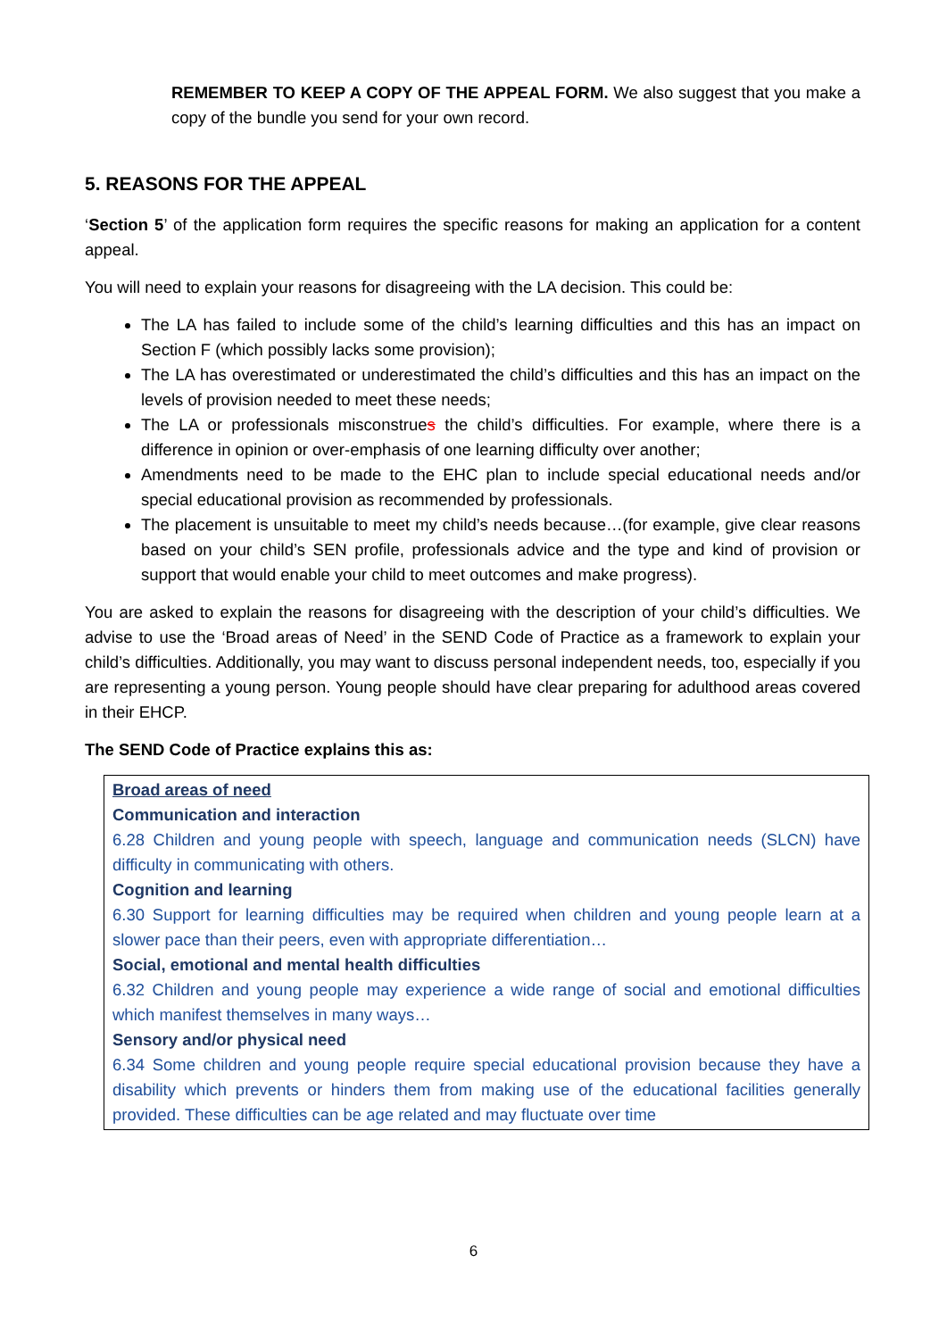REMEMBER TO KEEP A COPY OF THE APPEAL FORM. We also suggest that you make a copy of the bundle you send for your own record.
5. REASONS FOR THE APPEAL
‘Section 5’ of the application form requires the specific reasons for making an application for a content appeal.
You will need to explain your reasons for disagreeing with the LA decision. This could be:
The LA has failed to include some of the child’s learning difficulties and this has an impact on Section F (which possibly lacks some provision);
The LA has overestimated or underestimated the child’s difficulties and this has an impact on the levels of provision needed to meet these needs;
The LA or professionals misconstrues the child’s difficulties. For example, where there is a difference in opinion or over-emphasis of one learning difficulty over another;
Amendments need to be made to the EHC plan to include special educational needs and/or special educational provision as recommended by professionals.
The placement is unsuitable to meet my child’s needs because…(for example, give clear reasons based on your child’s SEN profile, professionals advice and the type and kind of provision or support that would enable your child to meet outcomes and make progress).
You are asked to explain the reasons for disagreeing with the description of your child’s difficulties. We advise to use the ‘Broad areas of Need’ in the SEND Code of Practice as a framework to explain your child’s difficulties. Additionally, you may want to discuss personal independent needs, too, especially if you are representing a young person. Young people should have clear preparing for adulthood areas covered in their EHCP.
The SEND Code of Practice explains this as:
Broad areas of need
Communication and interaction
6.28 Children and young people with speech, language and communication needs (SLCN) have difficulty in communicating with others.
Cognition and learning
6.30 Support for learning difficulties may be required when children and young people learn at a slower pace than their peers, even with appropriate differentiation…
Social, emotional and mental health difficulties
6.32 Children and young people may experience a wide range of social and emotional difficulties which manifest themselves in many ways…
Sensory and/or physical need
6.34 Some children and young people require special educational provision because they have a disability which prevents or hinders them from making use of the educational facilities generally provided. These difficulties can be age related and may fluctuate over time
6